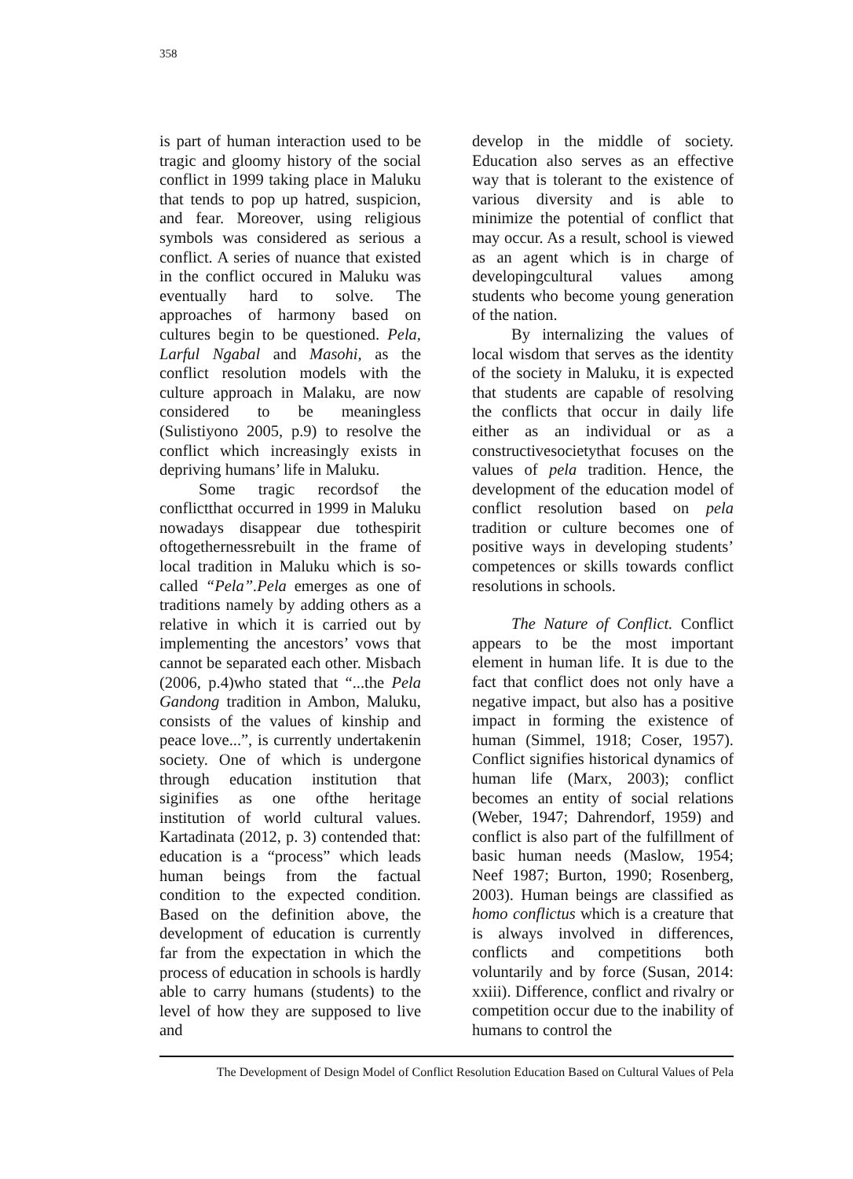358
is part of human interaction used to be tragic and gloomy history of the social conflict in 1999 taking place in Maluku that tends to pop up hatred, suspicion, and fear. Moreover, using religious symbols was considered as serious a conflict. A series of nuance that existed in the conflict occured in Maluku was eventually hard to solve. The approaches of harmony based on cultures begin to be questioned. Pela, Larful Ngabal and Masohi, as the conflict resolution models with the culture approach in Malaku, are now considered to be meaningless (Sulistiyono 2005, p.9) to resolve the conflict which increasingly exists in depriving humans’ life in Maluku.
Some tragic recordsof the conflictthat occurred in 1999 in Maluku nowadays disappear due tothespirit oftogethernessrebuilt in the frame of local tradition in Maluku which is so-called “Pela”.Pela emerges as one of traditions namely by adding others as a relative in which it is carried out by implementing the ancestors’ vows that cannot be separated each other. Misbach (2006, p.4)who stated that “...the Pela Gandong tradition in Ambon, Maluku, consists of the values of kinship and peace love...”, is currently undertakenin society. One of which is undergone through education institution that siginifies as one ofthe heritage institution of world cultural values. Kartadinata (2012, p. 3) contended that: education is a “process” which leads human beings from the factual condition to the expected condition. Based on the definition above, the development of education is currently far from the expectation in which the process of education in schools is hardly able to carry humans (students) to the level of how they are supposed to live and
develop in the middle of society. Education also serves as an effective way that is tolerant to the existence of various diversity and is able to minimize the potential of conflict that may occur. As a result, school is viewed as an agent which is in charge of developingcultural values among students who become young generation of the nation.
By internalizing the values of local wisdom that serves as the identity of the society in Maluku, it is expected that students are capable of resolving the conflicts that occur in daily life either as an individual or as a constructivesocietythat focuses on the values of pela tradition. Hence, the development of the education model of conflict resolution based on pela tradition or culture becomes one of positive ways in developing students’ competences or skills towards conflict resolutions in schools.
The Nature of Conflict. Conflict appears to be the most important element in human life. It is due to the fact that conflict does not only have a negative impact, but also has a positive impact in forming the existence of human (Simmel, 1918; Coser, 1957). Conflict signifies historical dynamics of human life (Marx, 2003); conflict becomes an entity of social relations (Weber, 1947; Dahrendorf, 1959) and conflict is also part of the fulfillment of basic human needs (Maslow, 1954; Neef 1987; Burton, 1990; Rosenberg, 2003). Human beings are classified as homo conflictus which is a creature that is always involved in differences, conflicts and competitions both voluntarily and by force (Susan, 2014: xxiii). Difference, conflict and rivalry or competition occur due to the inability of humans to control the
The Development of Design Model of Conflict Resolution Education Based on Cultural Values of Pela